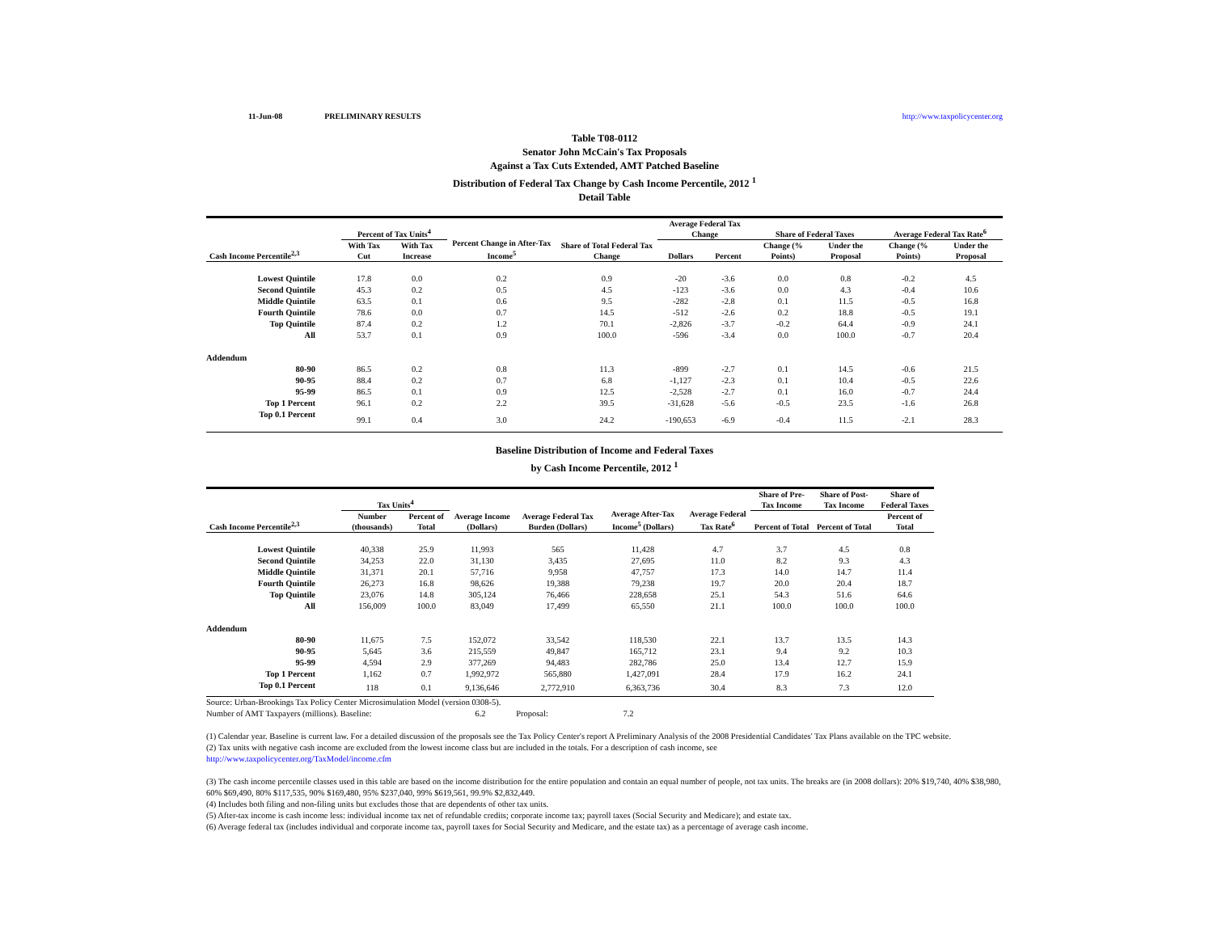11-Jun-08 PRELIMINARY RESULTS http://www.taxpolicycenter.org
Table T08-0112
Senator John McCain's Tax Proposals
Against a Tax Cuts Extended, AMT Patched Baseline
Distribution of Federal Tax Change by Cash Income Percentile, 2012 <sup>1</sup>
Detail Table
| Cash Income Percentile<sup>2,3</sup> | Percent of Tax Units<sup>4</sup> | | Percent Change in After-Tax Income<sup>5</sup> | Share of Total Federal Tax Change | Average Federal Tax Change | | Share of Federal Taxes | | Average Federal Tax Rate<sup>6</sup> | |
| --- | --- | --- | --- | --- | --- | --- | --- | --- | --- | --- |
| | With Tax Cut | With Tax Increase | | | Dollars | Percent | Change (% Points) | Under the Proposal | Change (% Points) | Under the Proposal |
| Lowest Quintile | 17.8 | 0.0 | 0.2 | 0.9 | -20 | -3.6 | 0.0 | 0.8 | -0.2 | 4.5 |
| Second Quintile | 45.3 | 0.2 | 0.5 | 4.5 | -123 | -3.6 | 0.0 | 4.3 | -0.4 | 10.6 |
| Middle Quintile | 63.5 | 0.1 | 0.6 | 9.5 | -282 | -2.8 | 0.1 | 11.5 | -0.5 | 16.8 |
| Fourth Quintile | 78.6 | 0.0 | 0.7 | 14.5 | -512 | -2.6 | 0.2 | 18.8 | -0.5 | 19.1 |
| Top Quintile | 87.4 | 0.2 | 1.2 | 70.1 | -2,826 | -3.7 | -0.2 | 64.4 | -0.9 | 24.1 |
| All | 53.7 | 0.1 | 0.9 | 100.0 | -596 | -3.4 | 0.0 | 100.0 | -0.7 | 20.4 |
| Addendum | | | | | | | | | | |
| 80-90 | 86.5 | 0.2 | 0.8 | 11.3 | -899 | -2.7 | 0.1 | 14.5 | -0.6 | 21.5 |
| 90-95 | 88.4 | 0.2 | 0.7 | 6.8 | -1,127 | -2.3 | 0.1 | 10.4 | -0.5 | 22.6 |
| 95-99 | 86.5 | 0.1 | 0.9 | 12.5 | -2,528 | -2.7 | 0.1 | 16.0 | -0.7 | 24.4 |
| Top 1 Percent | 96.1 | 0.2 | 2.2 | 39.5 | -31,628 | -5.6 | -0.5 | 23.5 | -1.6 | 26.8 |
| Top 0.1 Percent | 99.1 | 0.4 | 3.0 | 24.2 | -190,653 | -6.9 | -0.4 | 11.5 | -2.1 | 28.3 |
Baseline Distribution of Income and Federal Taxes
by Cash Income Percentile, 2012 <sup>1</sup>
| Cash Income Percentile<sup>2,3</sup> | Tax Units<sup>4</sup> | | Average Income (Dollars) | Average Federal Tax Burden (Dollars) | Average After-Tax Income<sup>5</sup> (Dollars) | Average Federal Tax Rate<sup>6</sup> | Share of Pre-Tax Income | Share of Post-Tax Income | Share of Federal Taxes |
| --- | --- | --- | --- | --- | --- | --- | --- | --- | --- |
| | Number (thousands) | Percent of Total | | | | | Percent of Total | Percent of Total | Percent of Total |
| Lowest Quintile | 40,338 | 25.9 | 11,993 | 565 | 11,428 | 4.7 | 3.7 | 4.5 | 0.8 |
| Second Quintile | 34,253 | 22.0 | 31,130 | 3,435 | 27,695 | 11.0 | 8.2 | 9.3 | 4.3 |
| Middle Quintile | 31,371 | 20.1 | 57,716 | 9,958 | 47,757 | 17.3 | 14.0 | 14.7 | 11.4 |
| Fourth Quintile | 26,273 | 16.8 | 98,626 | 19,388 | 79,238 | 19.7 | 20.0 | 20.4 | 18.7 |
| Top Quintile | 23,076 | 14.8 | 305,124 | 76,466 | 228,658 | 25.1 | 54.3 | 51.6 | 64.6 |
| All | 156,009 | 100.0 | 83,049 | 17,499 | 65,550 | 21.1 | 100.0 | 100.0 | 100.0 |
| Addendum | | | | | | | | | |
| 80-90 | 11,675 | 7.5 | 152,072 | 33,542 | 118,530 | 22.1 | 13.7 | 13.5 | 14.3 |
| 90-95 | 5,645 | 3.6 | 215,559 | 49,847 | 165,712 | 23.1 | 9.4 | 9.2 | 10.3 |
| 95-99 | 4,594 | 2.9 | 377,269 | 94,483 | 282,786 | 25.0 | 13.4 | 12.7 | 15.9 |
| Top 1 Percent | 1,162 | 0.7 | 1,992,972 | 565,880 | 1,427,091 | 28.4 | 17.9 | 16.2 | 24.1 |
| Top 0.1 Percent | 118 | 0.1 | 9,136,646 | 2,772,910 | 6,363,736 | 30.4 | 8.3 | 7.3 | 12.0 |
Source: Urban-Brookings Tax Policy Center Microsimulation Model (version 0308-5).
Number of AMT Taxpayers (millions). Baseline: 6.2 Proposal: 7.2
(1) Calendar year. Baseline is current law. For a detailed discussion of the proposals see the Tax Policy Center's report A Preliminary Analysis of the 2008 Presidential Candidates' Tax Plans available on the TPC website.
(2) Tax units with negative cash income are excluded from the lowest income class but are included in the totals. For a description of cash income, see
http://www.taxpolicycenter.org/TaxModel/income.cfm
(3) The cash income percentile classes used in this table are based on the income distribution for the entire population and contain an equal number of people, not tax units. The breaks are (in 2008 dollars): 20% $19,740, 40% $38,980, 60% $69,490, 80% $117,535, 90% $169,480, 95% $237,040, 99% $619,561, 99.9% $2,832,449.
(4) Includes both filing and non-filing units but excludes those that are dependents of other tax units.
(5) After-tax income is cash income less: individual income tax net of refundable credits; corporate income tax; payroll taxes (Social Security and Medicare); and estate tax.
(6) Average federal tax (includes individual and corporate income tax, payroll taxes for Social Security and Medicare, and the estate tax) as a percentage of average cash income.